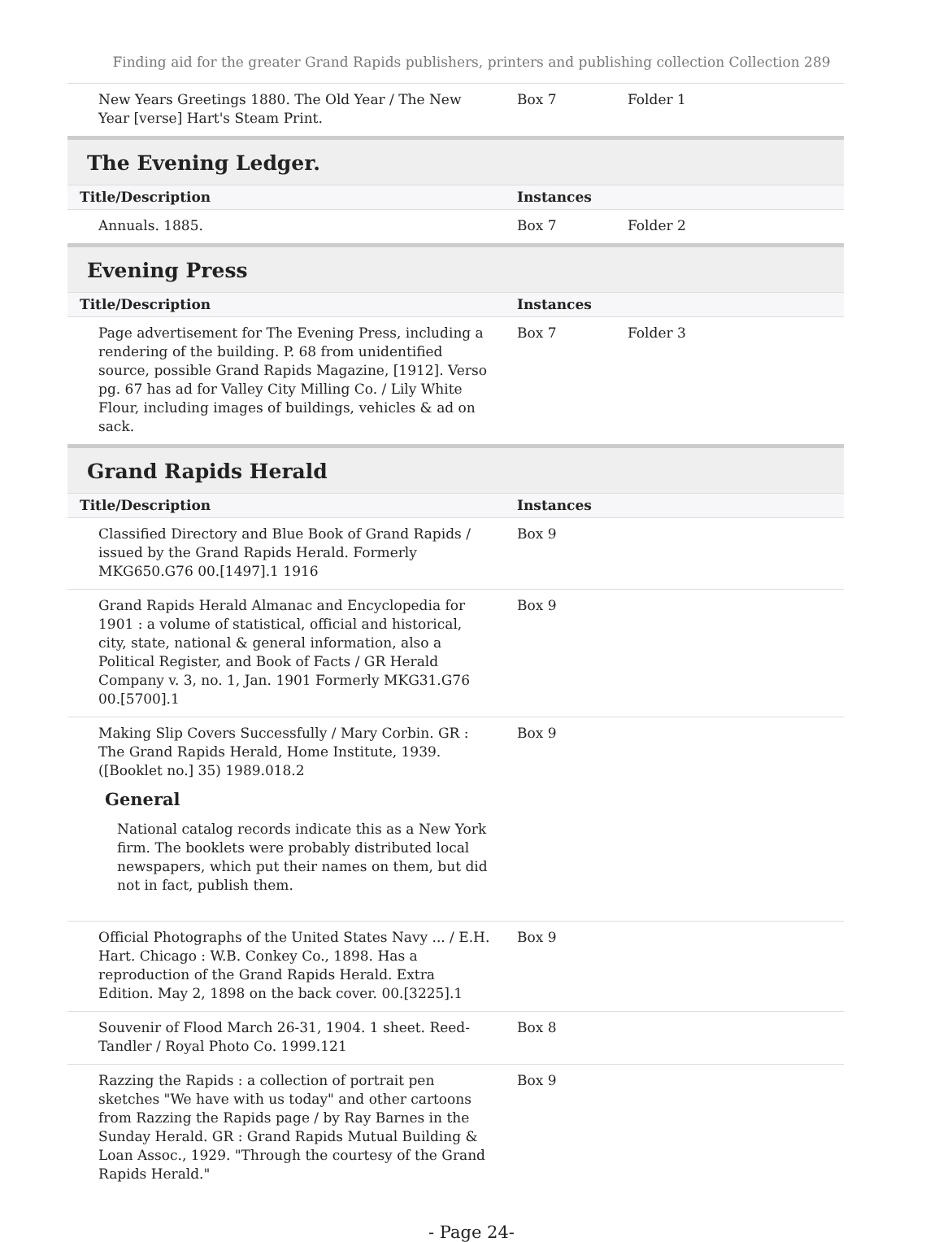Finding aid for the greater Grand Rapids publishers, printers and publishing collection Collection 289
| New Years Greetings 1880. The Old Year / The New Year [verse] Hart's Steam Print. | Box 7 | Folder 1 |
The Evening Ledger.
| Title/Description | Instances | |
| --- | --- | --- |
| Annuals. 1885. | Box 7 | Folder 2 |
Evening Press
| Title/Description | Instances | |
| --- | --- | --- |
| Page advertisement for The Evening Press, including a rendering of the building. P. 68 from unidentified source, possible Grand Rapids Magazine, [1912]. Verso pg. 67 has ad for Valley City Milling Co. / Lily White Flour, including images of buildings, vehicles & ad on sack. | Box 7 | Folder 3 |
Grand Rapids Herald
| Title/Description | Instances | |
| --- | --- | --- |
| Classified Directory and Blue Book of Grand Rapids / issued by the Grand Rapids Herald. Formerly MKG650.G76 00.[1497].1 1916 | Box 9 | |
| Grand Rapids Herald Almanac and Encyclopedia for 1901 : a volume of statistical, official and historical, city, state, national & general information, also a Political Register, and Book of Facts / GR Herald Company v. 3, no. 1, Jan. 1901 Formerly MKG31.G76 00.[5700].1 | Box 9 | |
| Making Slip Covers Successfully / Mary Corbin. GR : The Grand Rapids Herald, Home Institute, 1939. ([Booklet no.] 35) 1989.018.2 General National catalog records indicate this as a New York firm. The booklets were probably distributed local newspapers, which put their names on them, but did not in fact, publish them. | Box 9 | |
| Official Photographs of the United States Navy ... / E.H. Hart. Chicago : W.B. Conkey Co., 1898. Has a reproduction of the Grand Rapids Herald. Extra Edition. May 2, 1898 on the back cover. 00.[3225].1 | Box 9 | |
| Souvenir of Flood March 26-31, 1904. 1 sheet. Reed-Tandler / Royal Photo Co. 1999.121 | Box 8 | |
| Razzing the Rapids : a collection of portrait pen sketches "We have with us today" and other cartoons from Razzing the Rapids page / by Ray Barnes in the Sunday Herald. GR : Grand Rapids Mutual Building & Loan Assoc., 1929. "Through the courtesy of the Grand Rapids Herald." | Box 9 | |
- Page 24-